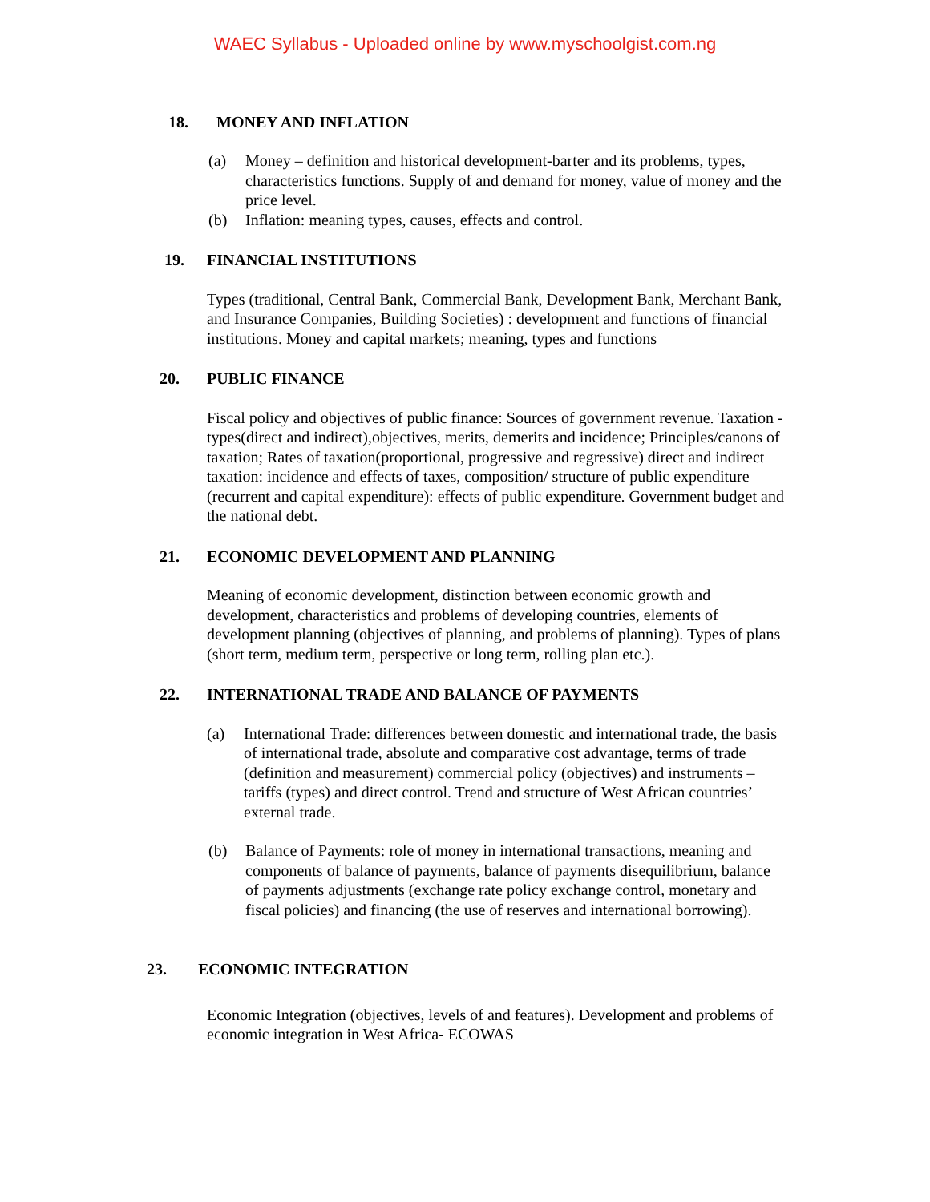WAEC Syllabus - Uploaded online by www.myschoolgist.com.ng
18. MONEY AND INFLATION
(a) Money – definition and historical development-barter and its problems, types, characteristics functions. Supply of and demand for money, value of money and the price level.
(b) Inflation: meaning types, causes, effects and control.
19. FINANCIAL INSTITUTIONS
Types (traditional, Central Bank, Commercial Bank, Development Bank, Merchant Bank, and Insurance Companies, Building Societies) : development and functions of financial institutions. Money and capital markets; meaning, types and functions
20. PUBLIC FINANCE
Fiscal policy and objectives of public finance: Sources of government revenue. Taxation -types(direct and indirect),objectives, merits, demerits and incidence; Principles/canons of taxation; Rates of taxation(proportional, progressive and regressive) direct and indirect taxation: incidence and effects of taxes, composition/ structure of public expenditure (recurrent and capital expenditure): effects of public expenditure. Government budget and the national debt.
21. ECONOMIC DEVELOPMENT AND PLANNING
Meaning of economic development, distinction between economic growth and development, characteristics and problems of developing countries, elements of development planning (objectives of planning, and problems of planning). Types of plans (short term, medium term, perspective or long term, rolling plan etc.).
22. INTERNATIONAL TRADE AND BALANCE OF PAYMENTS
(a) International Trade: differences between domestic and international trade, the basis of international trade, absolute and comparative cost advantage, terms of trade (definition and measurement) commercial policy (objectives) and instruments – tariffs (types) and direct control. Trend and structure of West African countries’ external trade.
(b) Balance of Payments: role of money in international transactions, meaning and components of balance of payments, balance of payments disequilibrium, balance of payments adjustments (exchange rate policy exchange control, monetary and fiscal policies) and financing (the use of reserves and international borrowing).
23. ECONOMIC INTEGRATION
Economic Integration (objectives, levels of and features). Development and problems of economic integration in West Africa- ECOWAS